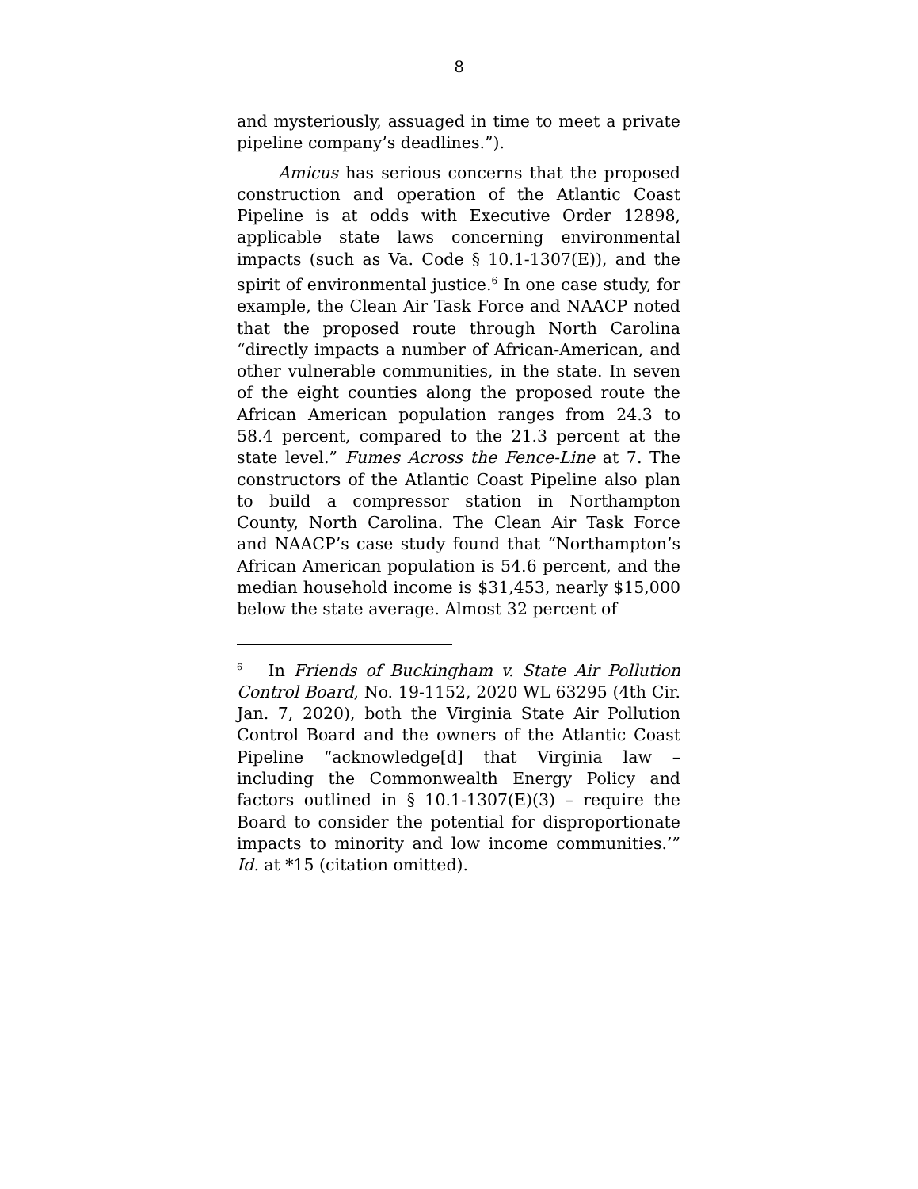8
and mysteriously, assuaged in time to meet a private pipeline company’s deadlines.”).
Amicus has serious concerns that the proposed construction and operation of the Atlantic Coast Pipeline is at odds with Executive Order 12898, applicable state laws concerning environmental impacts (such as Va. Code § 10.1-1307(E)), and the spirit of environmental justice.<sup>6</sup> In one case study, for example, the Clean Air Task Force and NAACP noted that the proposed route through North Carolina “directly impacts a number of African-American, and other vulnerable communities, in the state. In seven of the eight counties along the proposed route the African American population ranges from 24.3 to 58.4 percent, compared to the 21.3 percent at the state level.” Fumes Across the Fence-Line at 7. The constructors of the Atlantic Coast Pipeline also plan to build a compressor station in Northampton County, North Carolina. The Clean Air Task Force and NAACP’s case study found that “Northampton’s African American population is 54.6 percent, and the median household income is $31,453, nearly $15,000 below the state average. Almost 32 percent of
<sup>6</sup> In Friends of Buckingham v. State Air Pollution Control Board, No. 19-1152, 2020 WL 63295 (4th Cir. Jan. 7, 2020), both the Virginia State Air Pollution Control Board and the owners of the Atlantic Coast Pipeline “acknowledge[d] that Virginia law – including the Commonwealth Energy Policy and factors outlined in § 10.1-1307(E)(3) – require the Board to consider the potential for disproportionate impacts to minority and low income communities.’” Id. at *15 (citation omitted).